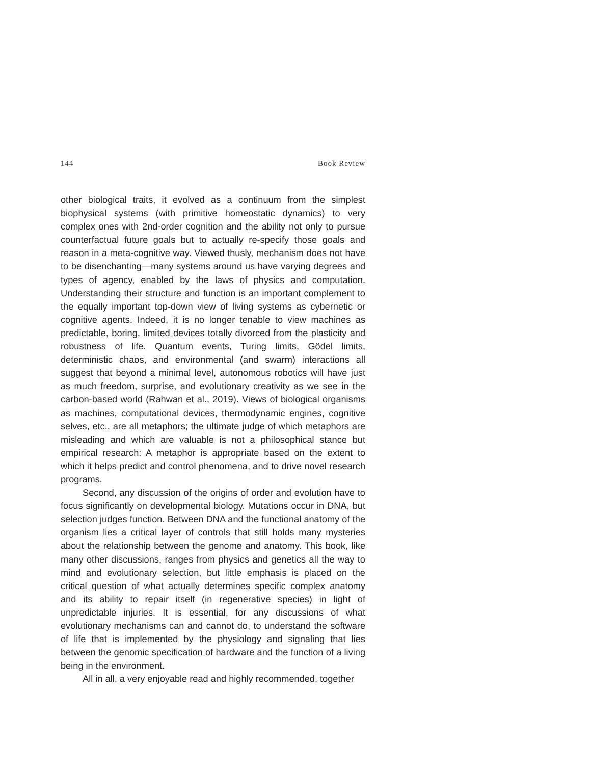144 Book Review
other biological traits, it evolved as a continuum from the simplest biophysical systems (with primitive homeostatic dynamics) to very complex ones with 2nd-order cognition and the ability not only to pursue counterfactual future goals but to actually re-specify those goals and reason in a meta-cognitive way. Viewed thusly, mechanism does not have to be disenchanting—many systems around us have varying degrees and types of agency, enabled by the laws of physics and computation. Understanding their structure and function is an important complement to the equally important top-down view of living systems as cybernetic or cognitive agents. Indeed, it is no longer tenable to view machines as predictable, boring, limited devices totally divorced from the plasticity and robustness of life. Quantum events, Turing limits, Gödel limits, deterministic chaos, and environmental (and swarm) interactions all suggest that beyond a minimal level, autonomous robotics will have just as much freedom, surprise, and evolutionary creativity as we see in the carbon-based world (Rahwan et al., 2019). Views of biological organisms as machines, computational devices, thermodynamic engines, cognitive selves, etc., are all metaphors; the ultimate judge of which metaphors are misleading and which are valuable is not a philosophical stance but empirical research: A metaphor is appropriate based on the extent to which it helps predict and control phenomena, and to drive novel research programs.
Second, any discussion of the origins of order and evolution have to focus significantly on developmental biology. Mutations occur in DNA, but selection judges function. Between DNA and the functional anatomy of the organism lies a critical layer of controls that still holds many mysteries about the relationship between the genome and anatomy. This book, like many other discussions, ranges from physics and genetics all the way to mind and evolutionary selection, but little emphasis is placed on the critical question of what actually determines specific complex anatomy and its ability to repair itself (in regenerative species) in light of unpredictable injuries. It is essential, for any discussions of what evolutionary mechanisms can and cannot do, to understand the software of life that is implemented by the physiology and signaling that lies between the genomic specification of hardware and the function of a living being in the environment.
All in all, a very enjoyable read and highly recommended, together